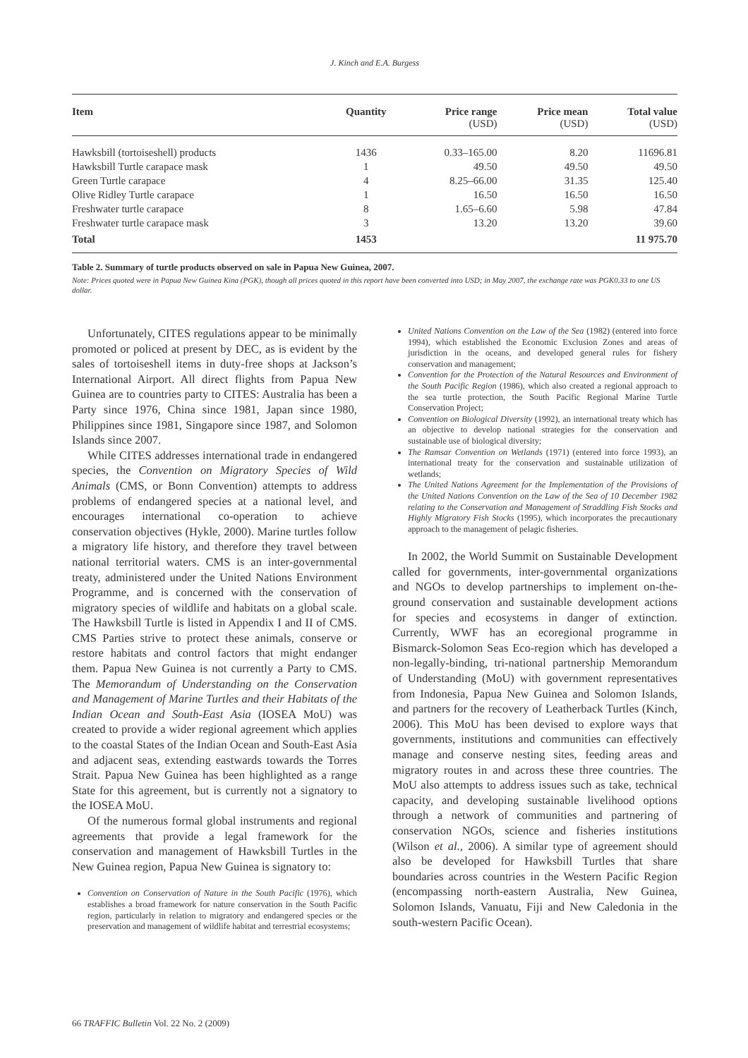J. Kinch and E.A. Burgess
| Item | Quantity | Price range (USD) | Price mean (USD) | Total value (USD) |
| --- | --- | --- | --- | --- |
| Hawksbill (tortoiseshell) products | 1436 | 0.33–165.00 | 8.20 | 11696.81 |
| Hawksbill Turtle carapace mask | 1 | 49.50 | 49.50 | 49.50 |
| Green Turtle carapace | 4 | 8.25–66.00 | 31.35 | 125.40 |
| Olive Ridley Turtle carapace | 1 | 16.50 | 16.50 | 16.50 |
| Freshwater turtle carapace | 8 | 1.65–6.60 | 5.98 | 47.84 |
| Freshwater turtle carapace mask | 3 | 13.20 | 13.20 | 39.60 |
| Total | 1453 | | | 11 975.70 |
Table 2. Summary of turtle products observed on sale in Papua New Guinea, 2007.
Note: Prices quoted were in Papua New Guinea Kina (PGK), though all prices quoted in this report have been converted into USD; in May 2007, the exchange rate was PGK0.33 to one US dollar.
Unfortunately, CITES regulations appear to be minimally promoted or policed at present by DEC, as is evident by the sales of tortoiseshell items in duty-free shops at Jackson’s International Airport. All direct flights from Papua New Guinea are to countries party to CITES: Australia has been a Party since 1976, China since 1981, Japan since 1980, Philippines since 1981, Singapore since 1987, and Solomon Islands since 2007.
While CITES addresses international trade in endangered species, the Convention on Migratory Species of Wild Animals (CMS, or Bonn Convention) attempts to address problems of endangered species at a national level, and encourages international co-operation to achieve conservation objectives (Hykle, 2000). Marine turtles follow a migratory life history, and therefore they travel between national territorial waters. CMS is an inter-governmental treaty, administered under the United Nations Environment Programme, and is concerned with the conservation of migratory species of wildlife and habitats on a global scale. The Hawksbill Turtle is listed in Appendix I and II of CMS. CMS Parties strive to protect these animals, conserve or restore habitats and control factors that might endanger them. Papua New Guinea is not currently a Party to CMS. The Memorandum of Understanding on the Conservation and Management of Marine Turtles and their Habitats of the Indian Ocean and South-East Asia (IOSEA MoU) was created to provide a wider regional agreement which applies to the coastal States of the Indian Ocean and South-East Asia and adjacent seas, extending eastwards towards the Torres Strait. Papua New Guinea has been highlighted as a range State for this agreement, but is currently not a signatory to the IOSEA MoU.
Of the numerous formal global instruments and regional agreements that provide a legal framework for the conservation and management of Hawksbill Turtles in the New Guinea region, Papua New Guinea is signatory to:
Convention on Conservation of Nature in the South Pacific (1976), which establishes a broad framework for nature conservation in the South Pacific region, particularly in relation to migratory and endangered species or the preservation and management of wildlife habitat and terrestrial ecosystems;
United Nations Convention on the Law of the Sea (1982) (entered into force 1994), which established the Economic Exclusion Zones and areas of jurisdiction in the oceans, and developed general rules for fishery conservation and management;
Convention for the Protection of the Natural Resources and Environment of the South Pacific Region (1986), which also created a regional approach to the sea turtle protection, the South Pacific Regional Marine Turtle Conservation Project;
Convention on Biological Diversity (1992), an international treaty which has an objective to develop national strategies for the conservation and sustainable use of biological diversity;
The Ramsar Convention on Wetlands (1971) (entered into force 1993), an international treaty for the conservation and sustainable utilization of wetlands;
The United Nations Agreement for the Implementation of the Provisions of the United Nations Convention on the Law of the Sea of 10 December 1982 relating to the Conservation and Management of Straddling Fish Stocks and Highly Migratory Fish Stocks (1995), which incorporates the precautionary approach to the management of pelagic fisheries.
In 2002, the World Summit on Sustainable Development called for governments, inter-governmental organizations and NGOs to develop partnerships to implement on-the-ground conservation and sustainable development actions for species and ecosystems in danger of extinction. Currently, WWF has an ecoregional programme in Bismarck-Solomon Seas Eco-region which has developed a non-legally-binding, tri-national partnership Memorandum of Understanding (MoU) with government representatives from Indonesia, Papua New Guinea and Solomon Islands, and partners for the recovery of Leatherback Turtles (Kinch, 2006). This MoU has been devised to explore ways that governments, institutions and communities can effectively manage and conserve nesting sites, feeding areas and migratory routes in and across these three countries. The MoU also attempts to address issues such as take, technical capacity, and developing sustainable livelihood options through a network of communities and partnering of conservation NGOs, science and fisheries institutions (Wilson et al., 2006). A similar type of agreement should also be developed for Hawksbill Turtles that share boundaries across countries in the Western Pacific Region (encompassing north-eastern Australia, New Guinea, Solomon Islands, Vanuatu, Fiji and New Caledonia in the south-western Pacific Ocean).
66 TRAFFIC Bulletin Vol. 22 No. 2 (2009)